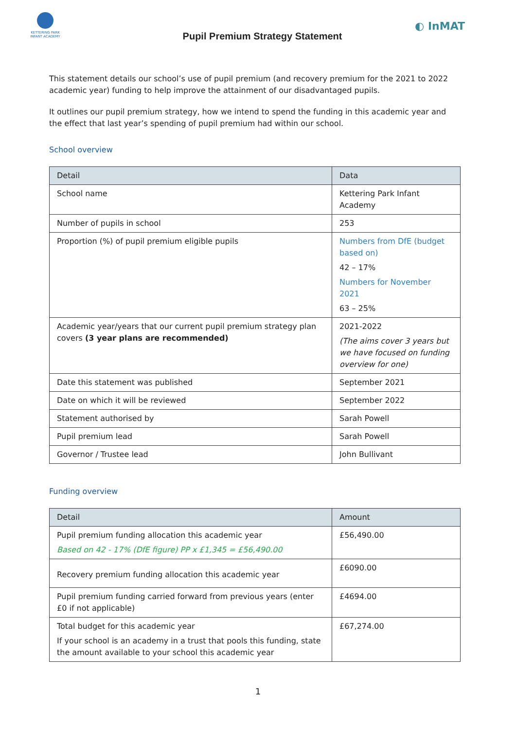KETTERING PARK INFANT ACADEMY
Pupil Premium Strategy Statement
◐ InMAT
This statement details our school’s use of pupil premium (and recovery premium for the 2021 to 2022 academic year) funding to help improve the attainment of our disadvantaged pupils.
It outlines our pupil premium strategy, how we intend to spend the funding in this academic year and the effect that last year’s spending of pupil premium had within our school.
School overview
| Detail | Data |
| --- | --- |
| School name | Kettering Park Infant Academy |
| Number of pupils in school | 253 |
| Proportion (%) of pupil premium eligible pupils | Numbers from DfE (budget based on) 42 – 17% Numbers for November 2021 63 – 25% |
| Academic year/years that our current pupil premium strategy plan covers (3 year plans are recommended) | 2021-2022 (The aims cover 3 years but we have focused on funding overview for one) |
| Date this statement was published | September 2021 |
| Date on which it will be reviewed | September 2022 |
| Statement authorised by | Sarah Powell |
| Pupil premium lead | Sarah Powell |
| Governor / Trustee lead | John Bullivant |
Funding overview
| Detail | Amount |
| --- | --- |
| Pupil premium funding allocation this academic year Based on 42 - 17% (DfE figure) PP x £1,345 = £56,490.00 | £56,490.00 |
| Recovery premium funding allocation this academic year | £6090.00 |
| Pupil premium funding carried forward from previous years (enter £0 if not applicable) | £4694.00 |
| Total budget for this academic year If your school is an academy in a trust that pools this funding, state the amount available to your school this academic year | £67,274.00 |
1